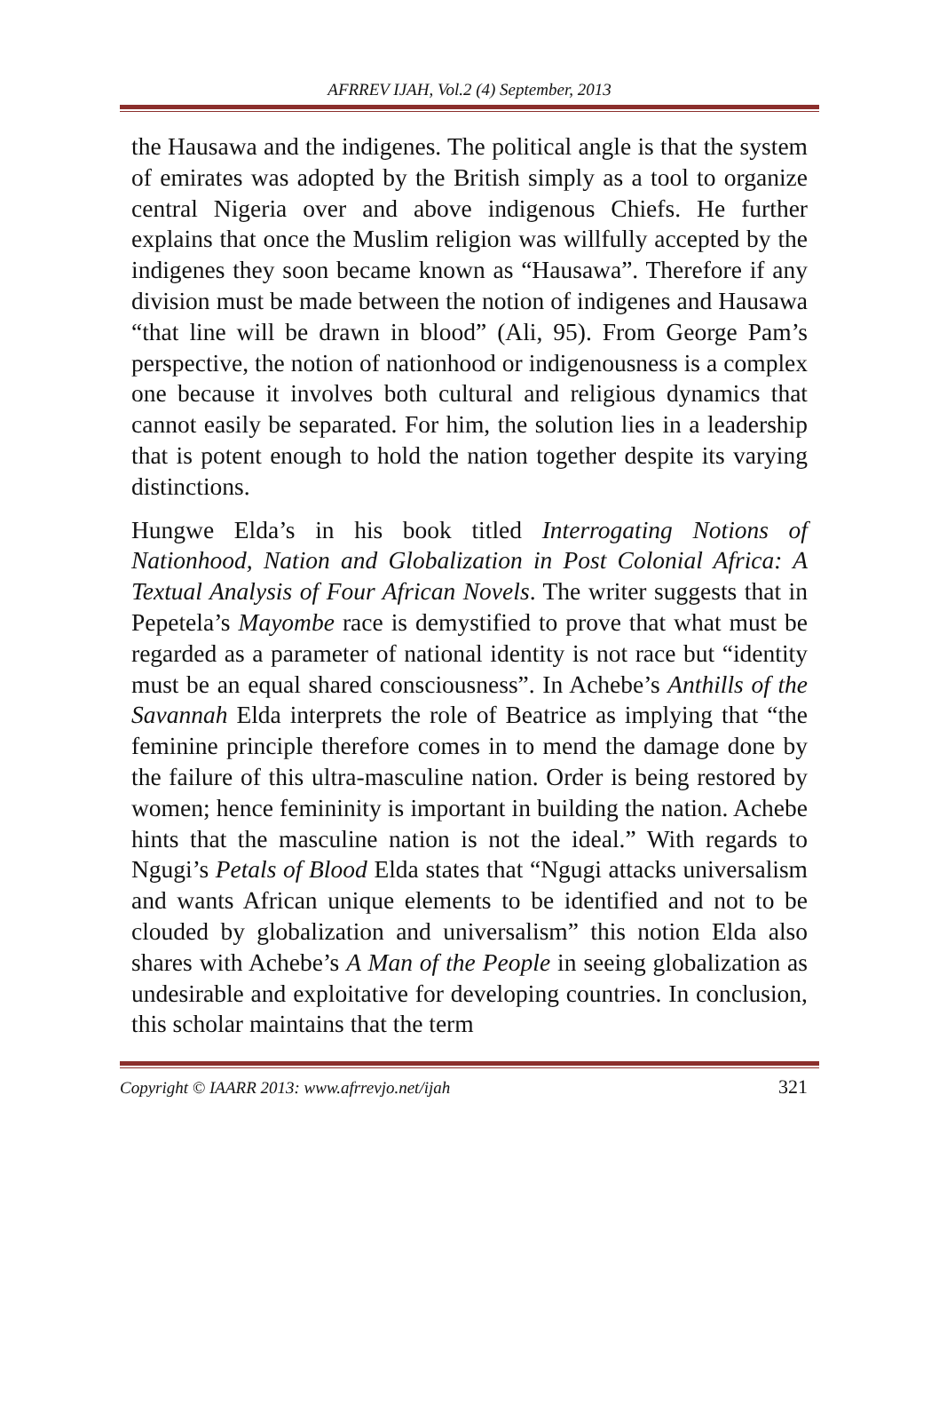AFRREV IJAH, Vol.2 (4) September, 2013
the Hausawa and the indigenes. The political angle is that the system of emirates was adopted by the British simply as a tool to organize central Nigeria over and above indigenous Chiefs. He further explains that once the Muslim religion was willfully accepted by the indigenes they soon became known as “Hausawa”. Therefore if any division must be made between the notion of indigenes and Hausawa “that line will be drawn in blood” (Ali, 95). From George Pam’s perspective, the notion of nationhood or indigenousness is a complex one because it involves both cultural and religious dynamics that cannot easily be separated. For him, the solution lies in a leadership that is potent enough to hold the nation together despite its varying distinctions.
Hungwe Elda’s in his book titled Interrogating Notions of Nationhood, Nation and Globalization in Post Colonial Africa: A Textual Analysis of Four African Novels. The writer suggests that in Pepetela’s Mayombe race is demystified to prove that what must be regarded as a parameter of national identity is not race but “identity must be an equal shared consciousness”. In Achebe’s Anthills of the Savannah Elda interprets the role of Beatrice as implying that “the feminine principle therefore comes in to mend the damage done by the failure of this ultra-masculine nation. Order is being restored by women; hence femininity is important in building the nation. Achebe hints that the masculine nation is not the ideal.” With regards to Ngugi’s Petals of Blood Elda states that “Ngugi attacks universalism and wants African unique elements to be identified and not to be clouded by globalization and universalism” this notion Elda also shares with Achebe’s A Man of the People in seeing globalization as undesirable and exploitative for developing countries. In conclusion, this scholar maintains that the term
Copyright © IAARR 2013: www.afrrevjo.net/ijah 321